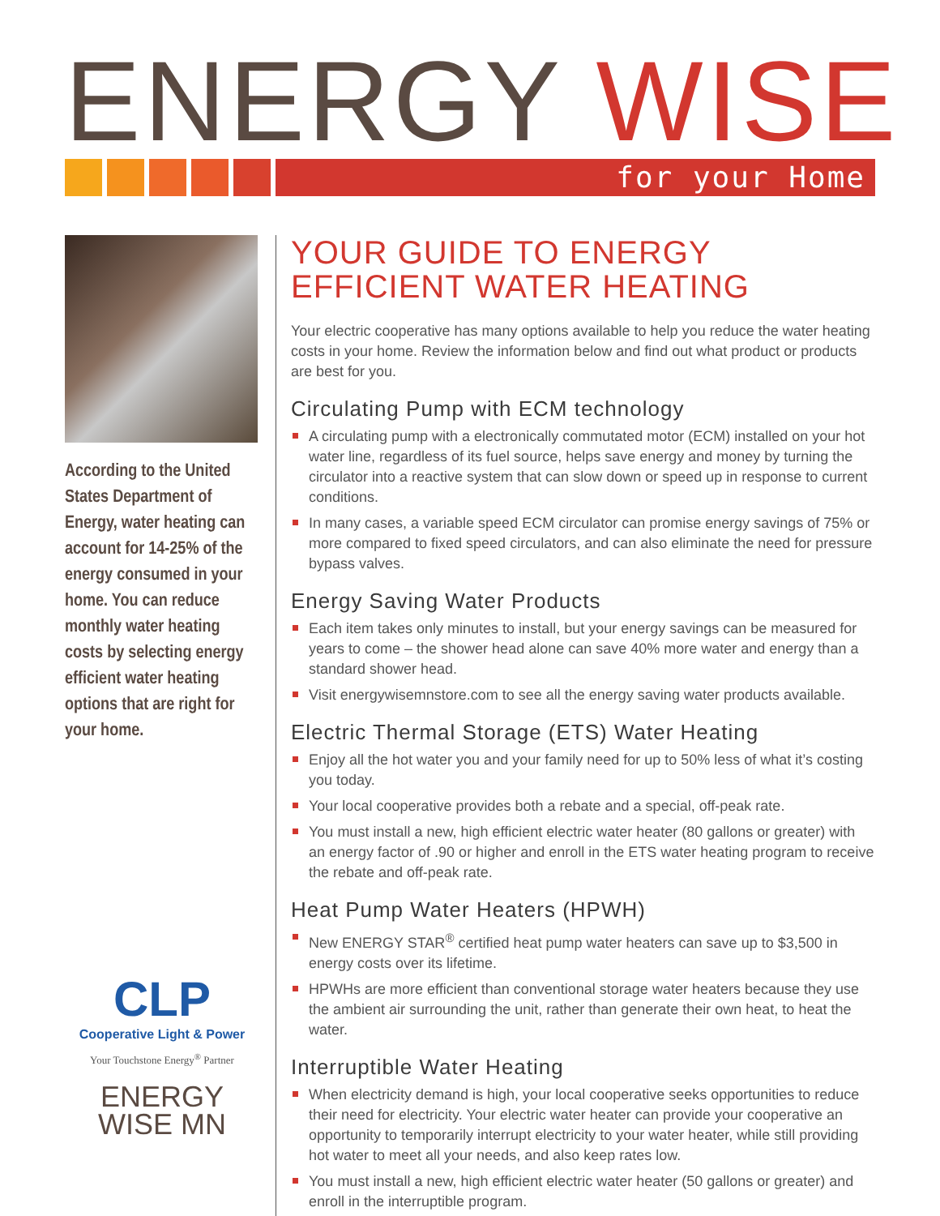ENERGY WISE
for your Home
According to the United States Department of Energy, water heating can account for 14-25% of the energy consumed in your home. You can reduce monthly water heating costs by selecting energy efficient water heating options that are right for your home.
CLP
Cooperative Light & Power
Your Touchstone Energy<sup>®</sup> Partner
ENERGY
WISE MN
YOUR GUIDE TO ENERGY
EFFICIENT WATER HEATING
Your electric cooperative has many options available to help you reduce the water heating costs in your home. Review the information below and find out what product or products are best for you.
Circulating Pump with ECM technology
A circulating pump with a electronically commutated motor (ECM) installed on your hot water line, regardless of its fuel source, helps save energy and money by turning the circulator into a reactive system that can slow down or speed up in response to current conditions.
In many cases, a variable speed ECM circulator can promise energy savings of 75% or more compared to fixed speed circulators, and can also eliminate the need for pressure bypass valves.
Energy Saving Water Products
Each item takes only minutes to install, but your energy savings can be measured for years to come – the shower head alone can save 40% more water and energy than a standard shower head.
Visit energywisemnstore.com to see all the energy saving water products available.
Electric Thermal Storage (ETS) Water Heating
Enjoy all the hot water you and your family need for up to 50% less of what it’s costing you today.
Your local cooperative provides both a rebate and a special, off-peak rate.
You must install a new, high efficient electric water heater (80 gallons or greater) with an energy factor of .90 or higher and enroll in the ETS water heating program to receive the rebate and off-peak rate.
Heat Pump Water Heaters (HPWH)
New ENERGY STAR<sup>®</sup> certified heat pump water heaters can save up to $3,500 in energy costs over its lifetime.
HPWHs are more efficient than conventional storage water heaters because they use the ambient air surrounding the unit, rather than generate their own heat, to heat the water.
Interruptible Water Heating
When electricity demand is high, your local cooperative seeks opportunities to reduce their need for electricity. Your electric water heater can provide your cooperative an opportunity to temporarily interrupt electricity to your water heater, while still providing hot water to meet all your needs, and also keep rates low.
You must install a new, high efficient electric water heater (50 gallons or greater) and enroll in the interruptible program.